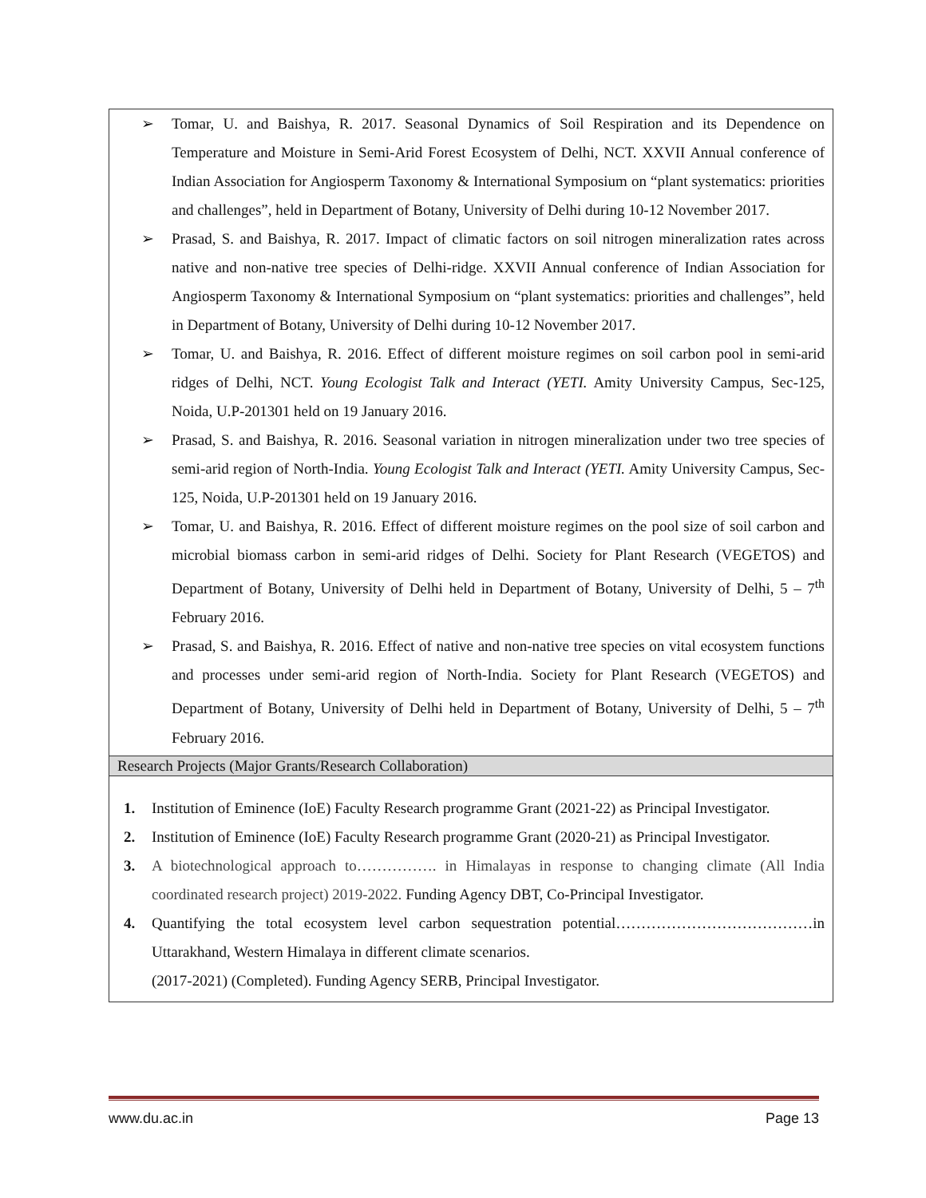➢ Tomar, U. and Baishya, R. 2017. Seasonal Dynamics of Soil Respiration and its Dependence on Temperature and Moisture in Semi-Arid Forest Ecosystem of Delhi, NCT. XXVII Annual conference of Indian Association for Angiosperm Taxonomy & International Symposium on “plant systematics: priorities and challenges”, held in Department of Botany, University of Delhi during 10-12 November 2017.
➢ Prasad, S. and Baishya, R. 2017. Impact of climatic factors on soil nitrogen mineralization rates across native and non-native tree species of Delhi-ridge. XXVII Annual conference of Indian Association for Angiosperm Taxonomy & International Symposium on “plant systematics: priorities and challenges”, held in Department of Botany, University of Delhi during 10-12 November 2017.
➢ Tomar, U. and Baishya, R. 2016. Effect of different moisture regimes on soil carbon pool in semi-arid ridges of Delhi, NCT. Young Ecologist Talk and Interact (YETI. Amity University Campus, Sec-125, Noida, U.P-201301 held on 19 January 2016.
➢ Prasad, S. and Baishya, R. 2016. Seasonal variation in nitrogen mineralization under two tree species of semi-arid region of North-India. Young Ecologist Talk and Interact (YETI. Amity University Campus, Sec-125, Noida, U.P-201301 held on 19 January 2016.
➢ Tomar, U. and Baishya, R. 2016. Effect of different moisture regimes on the pool size of soil carbon and microbial biomass carbon in semi-arid ridges of Delhi. Society for Plant Research (VEGETOS) and Department of Botany, University of Delhi held in Department of Botany, University of Delhi, 5 – 7<sup>th</sup> February 2016.
➢ Prasad, S. and Baishya, R. 2016. Effect of native and non-native tree species on vital ecosystem functions and processes under semi-arid region of North-India. Society for Plant Research (VEGETOS) and Department of Botany, University of Delhi held in Department of Botany, University of Delhi, 5 – 7<sup>th</sup> February 2016.
Research Projects (Major Grants/Research Collaboration)
1. Institution of Eminence (IoE) Faculty Research programme Grant (2021-22) as Principal Investigator.
2. Institution of Eminence (IoE) Faculty Research programme Grant (2020-21) as Principal Investigator.
3. A biotechnological approach to……………. in Himalayas in response to changing climate (All India coordinated research project) 2019-2022. Funding Agency DBT, Co-Principal Investigator.
4. Quantifying the total ecosystem level carbon sequestration potential…………………………………in Uttarakhand, Western Himalaya in different climate scenarios.
(2017-2021) (Completed). Funding Agency SERB, Principal Investigator.
www.du.ac.in Page 13